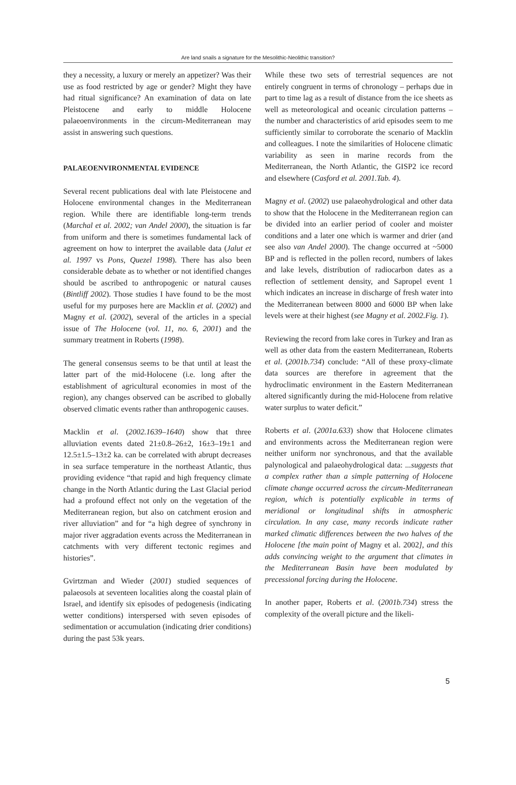Are land snails a signature for the Mesolithic-Neolithic transition?
they a necessity, a luxury or merely an appetizer? Was their use as food restricted by age or gender? Might they have had ritual significance? An examination of data on late Pleistocene and early to middle Holocene palaeoenvironments in the circum-Mediterranean may assist in answering such questions.
PALAEOENVIRONMENTAL EVIDENCE
Several recent publications deal with late Pleistocene and Holocene environmental changes in the Mediterranean region. While there are identifiable long-term trends (Marchal et al. 2002; van Andel 2000), the situation is far from uniform and there is sometimes fundamental lack of agreement on how to interpret the available data (Jalut et al. 1997 vs Pons, Quezel 1998). There has also been considerable debate as to whether or not identified changes should be ascribed to anthropogenic or natural causes (Bintliff 2002). Those studies I have found to be the most useful for my purposes here are Macklin et al. (2002) and Magny et al. (2002), several of the articles in a special issue of The Holocene (vol. 11, no. 6, 2001) and the summary treatment in Roberts (1998).
The general consensus seems to be that until at least the latter part of the mid-Holocene (i.e. long after the establishment of agricultural economies in most of the region), any changes observed can be ascribed to globally observed climatic events rather than anthropogenic causes.
Macklin et al. (2002.1639–1640) show that three alluviation events dated 21±0.8–26±2, 16±3–19±1 and 12.5±1.5–13±2 ka. can be correlated with abrupt decreases in sea surface temperature in the northeast Atlantic, thus providing evidence “that rapid and high frequency climate change in the North Atlantic during the Last Glacial period had a profound effect not only on the vegetation of the Mediterranean region, but also on catchment erosion and river alluviation” and for “a high degree of synchrony in major river aggradation events across the Mediterranean in catchments with very different tectonic regimes and histories”.
Gvirtzman and Wieder (2001) studied sequences of palaeosols at seventeen localities along the coastal plain of Israel, and identify six episodes of pedogenesis (indicating wetter conditions) interspersed with seven episodes of sedimentation or accumulation (indicating drier conditions) during the past 53k years.
While these two sets of terrestrial sequences are not entirely congruent in terms of chronology – perhaps due in part to time lag as a result of distance from the ice sheets as well as meteorological and oceanic circulation patterns – the number and characteristics of arid episodes seem to me sufficiently similar to corroborate the scenario of Macklin and colleagues. I note the similarities of Holocene climatic variability as seen in marine records from the Mediterranean, the North Atlantic, the GISP2 ice record and elsewhere (Casford et al. 2001.Tab. 4).
Magny et al. (2002) use palaeohydrological and other data to show that the Holocene in the Mediterranean region can be divided into an earlier period of cooler and moister conditions and a later one which is warmer and drier (and see also van Andel 2000). The change occurred at ~5000 BP and is reflected in the pollen record, numbers of lakes and lake levels, distribution of radiocarbon dates as a reflection of settlement density, and Sapropel event 1 which indicates an increase in discharge of fresh water into the Mediterranean between 8000 and 6000 BP when lake levels were at their highest (see Magny et al. 2002.Fig. 1).
Reviewing the record from lake cores in Turkey and Iran as well as other data from the eastern Mediterranean, Roberts et al. (2001b.734) conclude: “All of these proxy-climate data sources are therefore in agreement that the hydroclimatic environment in the Eastern Mediterranean altered significantly during the mid-Holocene from relative water surplus to water deficit.”
Roberts et al. (2001a.633) show that Holocene climates and environments across the Mediterranean region were neither uniform nor synchronous, and that the available palynological and palaeohydrological data: ...suggests that a complex rather than a simple patterning of Holocene climate change occurred across the circum-Mediterranean region, which is potentially explicable in terms of meridional or longitudinal shifts in atmospheric circulation. In any case, many records indicate rather marked climatic differences between the two halves of the Holocene [the main point of Magny et al. 2002], and this adds convincing weight to the argument that climates in the Mediterranean Basin have been modulated by precessional forcing during the Holocene.
In another paper, Roberts et al. (2001b.734) stress the complexity of the overall picture and the likeli-
5